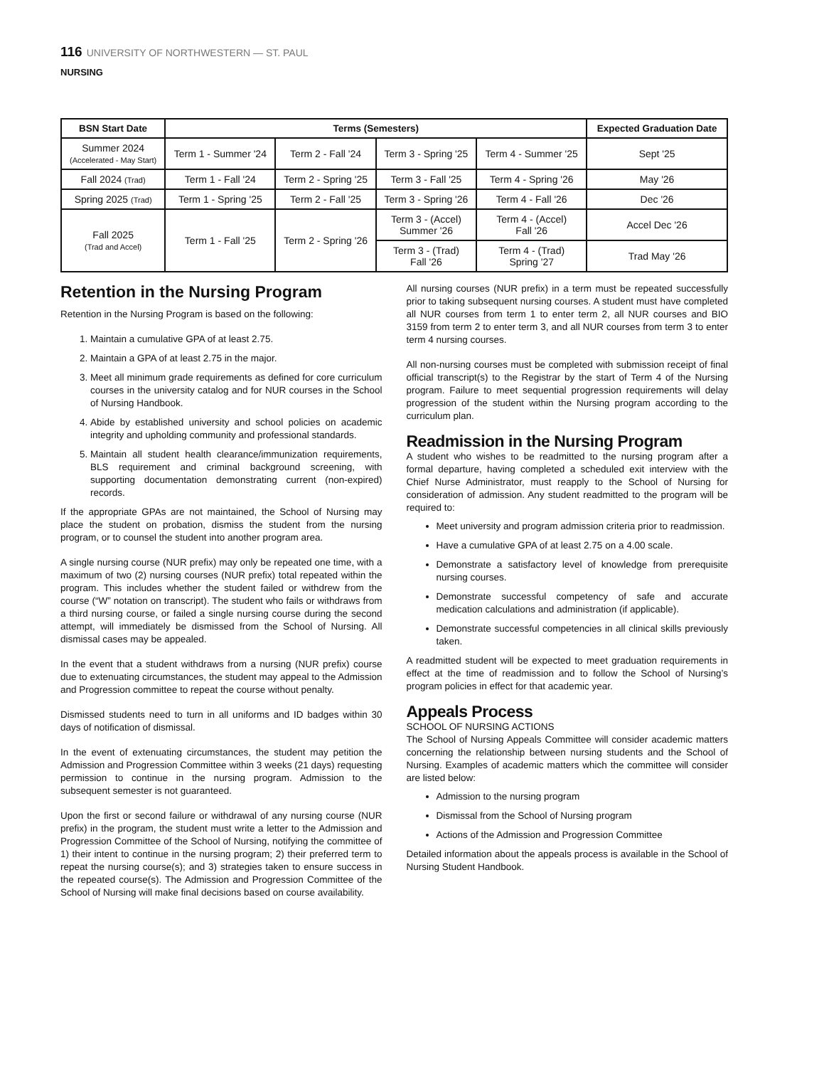116 UNIVERSITY OF NORTHWESTERN — ST. PAUL
NURSING
| BSN Start Date | Terms (Semesters) | | | | Expected Graduation Date |
| --- | --- | --- | --- | --- | --- |
| Summer 2024 (Accelerated - May Start) | Term 1 - Summer '24 | Term 2 - Fall '24 | Term 3 - Spring '25 | Term 4 - Summer '25 | Sept '25 |
| Fall 2024 (Trad) | Term 1 - Fall '24 | Term 2 - Spring '25 | Term 3 - Fall '25 | Term 4 - Spring '26 | May '26 |
| Spring 2025 (Trad) | Term 1 - Spring '25 | Term 2 - Fall '25 | Term 3 - Spring '26 | Term 4 - Fall '26 | Dec '26 |
| Fall 2025 (Trad and Accel) | Term 1 - Fall '25 | Term 2 - Spring '26 | Term 3 - (Accel) Summer '26 | Term 4 - (Accel) Fall '26 | Accel Dec '26 |
| | | | Term 3 - (Trad) Fall '26 | Term 4 - (Trad) Spring '27 | Trad May '26 |
Retention in the Nursing Program
Retention in the Nursing Program is based on the following:
1. Maintain a cumulative GPA of at least 2.75.
2. Maintain a GPA of at least 2.75 in the major.
3. Meet all minimum grade requirements as defined for core curriculum courses in the university catalog and for NUR courses in the School of Nursing Handbook.
4. Abide by established university and school policies on academic integrity and upholding community and professional standards.
5. Maintain all student health clearance/immunization requirements, BLS requirement and criminal background screening, with supporting documentation demonstrating current (non-expired) records.
If the appropriate GPAs are not maintained, the School of Nursing may place the student on probation, dismiss the student from the nursing program, or to counsel the student into another program area.
A single nursing course (NUR prefix) may only be repeated one time, with a maximum of two (2) nursing courses (NUR prefix) total repeated within the program. This includes whether the student failed or withdrew from the course (“W” notation on transcript). The student who fails or withdraws from a third nursing course, or failed a single nursing course during the second attempt, will immediately be dismissed from the School of Nursing. All dismissal cases may be appealed.
In the event that a student withdraws from a nursing (NUR prefix) course due to extenuating circumstances, the student may appeal to the Admission and Progression committee to repeat the course without penalty.
Dismissed students need to turn in all uniforms and ID badges within 30 days of notification of dismissal.
In the event of extenuating circumstances, the student may petition the Admission and Progression Committee within 3 weeks (21 days) requesting permission to continue in the nursing program. Admission to the subsequent semester is not guaranteed.
Upon the first or second failure or withdrawal of any nursing course (NUR prefix) in the program, the student must write a letter to the Admission and Progression Committee of the School of Nursing, notifying the committee of 1) their intent to continue in the nursing program; 2) their preferred term to repeat the nursing course(s); and 3) strategies taken to ensure success in the repeated course(s). The Admission and Progression Committee of the School of Nursing will make final decisions based on course availability.
All nursing courses (NUR prefix) in a term must be repeated successfully prior to taking subsequent nursing courses. A student must have completed all NUR courses from term 1 to enter term 2, all NUR courses and BIO 3159 from term 2 to enter term 3, and all NUR courses from term 3 to enter term 4 nursing courses.
All non-nursing courses must be completed with submission receipt of final official transcript(s) to the Registrar by the start of Term 4 of the Nursing program. Failure to meet sequential progression requirements will delay progression of the student within the Nursing program according to the curriculum plan.
Readmission in the Nursing Program
A student who wishes to be readmitted to the nursing program after a formal departure, having completed a scheduled exit interview with the Chief Nurse Administrator, must reapply to the School of Nursing for consideration of admission. Any student readmitted to the program will be required to:
Meet university and program admission criteria prior to readmission.
Have a cumulative GPA of at least 2.75 on a 4.00 scale.
Demonstrate a satisfactory level of knowledge from prerequisite nursing courses.
Demonstrate successful competency of safe and accurate medication calculations and administration (if applicable).
Demonstrate successful competencies in all clinical skills previously taken.
A readmitted student will be expected to meet graduation requirements in effect at the time of readmission and to follow the School of Nursing’s program policies in effect for that academic year.
Appeals Process
SCHOOL OF NURSING ACTIONS
The School of Nursing Appeals Committee will consider academic matters concerning the relationship between nursing students and the School of Nursing. Examples of academic matters which the committee will consider are listed below:
Admission to the nursing program
Dismissal from the School of Nursing program
Actions of the Admission and Progression Committee
Detailed information about the appeals process is available in the School of Nursing Student Handbook.